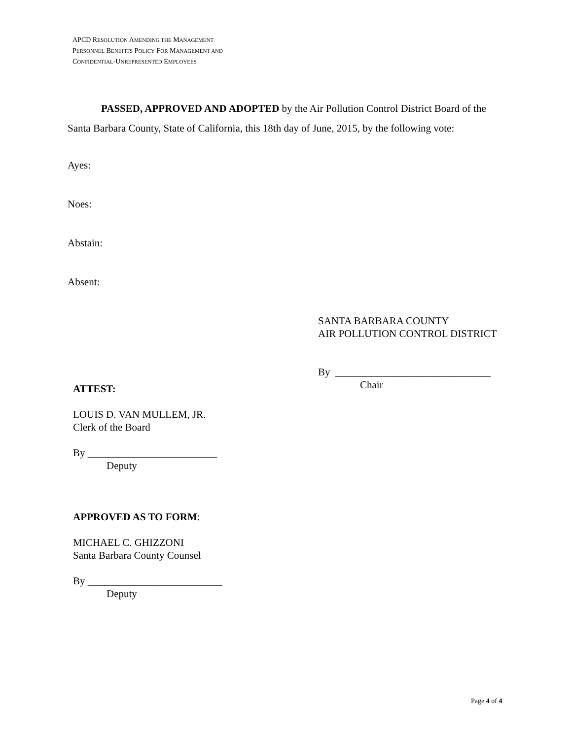APCD RESOLUTION AMENDING THE MANAGEMENT
PERSONNEL BENEFITS POLICY FOR MANAGEMENT AND
CONFIDENTIAL-UNREPRESENTED EMPLOYEES
PASSED, APPROVED AND ADOPTED by the Air Pollution Control District Board of the Santa Barbara County, State of California, this 18th day of June, 2015, by the following vote:
Ayes:
Noes:
Abstain:
Absent:
SANTA BARBARA COUNTY
AIR POLLUTION CONTROL DISTRICT
By ______________________________
Chair
ATTEST:
LOUIS D. VAN MULLEM, JR.
Clerk of the Board
By _________________________
Deputy
APPROVED AS TO FORM:
MICHAEL C. GHIZZONI
Santa Barbara County Counsel
By __________________________
Deputy
Page 4 of 4